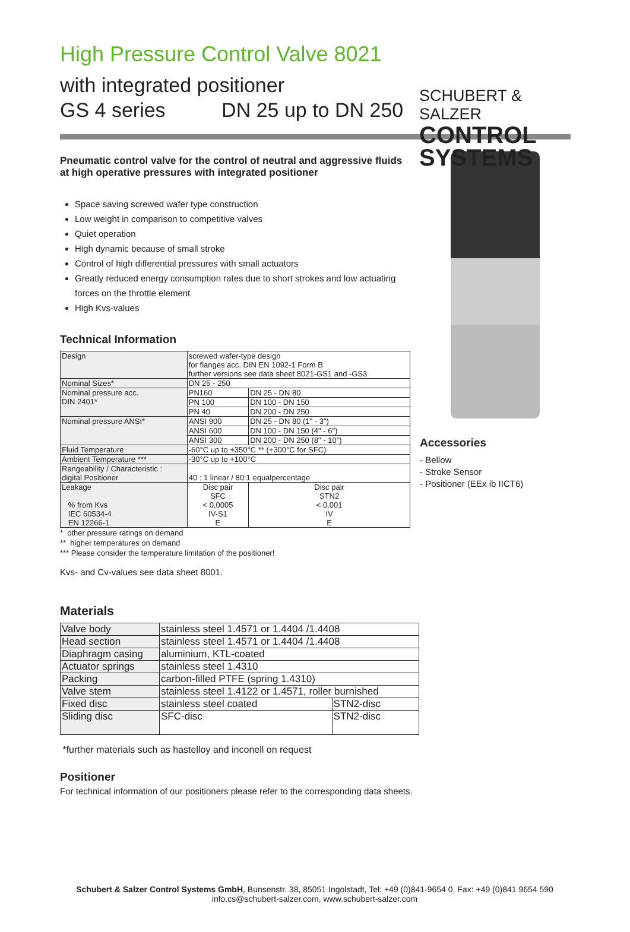High Pressure Control Valve 8021
with integrated positioner
GS 4 series DN 25 up to DN 250
SCHUBERT & SALZER
CONTROL
SYSTEMS
Pneumatic control valve for the control of neutral and aggressive fluids at high operative pressures with integrated positioner
Space saving screwed wafer type construction
Low weight in comparison to competitive valves
Quiet operation
High dynamic because of small stroke
Control of high differential pressures with small actuators
Greatly reduced energy consumption rates due to short strokes and low actuating forces on the throttle element
High Kvs-values
Technical Information
| Design | screwed wafer-type design for flanges acc. DIN EN 1092-1 Form B further versions see data sheet 8021-GS1 and -GS3 | |
| Nominal Sizes* | DN 25 - 250 | |
| Nominal pressure acc. DIN 2401* | PN160 | DN 25 - DN 80 |
| | PN 100 | DN 100 - DN 150 |
| | PN 40 | DN 200 - DN 250 |
| Nominal pressure ANSI* | ANSI 900 | DN 25 - DN 80 (1" - 3") |
| | ANSI 600 | DN 100 - DN 150 (4" - 6") |
| | ANSI 300 | DN 200 - DN 250 (8" - 10") |
| Fluid Temperature | -60°C up to +350°C ** (+300°C for SFC) | |
| Ambient Temperature *** | -30°C up to +100°C | |
| Rangeability / Characteristic : digital Positioner | 40 : 1 linear / 80:1 equalpercentage | |
| Leakage % from Kvs IEC 60534-4 EN 12266-1 | Disc pair SFC < 0,0005 IV-S1 E | Disc pair STN2 < 0,001 IV E |
* other pressure ratings on demand
** higher temperatures on demand
*** Please consider the temperature limitation of the positioner!
Kvs- and Cv-values see data sheet 8001.
Accessories
- Bellow
- Stroke Sensor
- Positioner (EEx ib IICT6)
Materials
| Valve body | stainless steel 1.4571 or 1.4404 /1.4408 | |
| Head section | stainless steel 1.4571 or 1.4404 /1.4408 | |
| Diaphragm casing | aluminium, KTL-coated | |
| Actuator springs | stainless steel 1.4310 | |
| Packing | carbon-filled PTFE (spring 1.4310) | |
| Valve stem | stainless steel 1.4122 or 1.4571, roller burnished | |
| Fixed disc | stainless steel coated | STN2-disc |
| Sliding disc | SFC-disc | STN2-disc |
*further materials such as hastelloy and inconell on request
Positioner
For technical information of our positioners please refer to the corresponding data sheets.
Schubert & Salzer Control Systems GmbH, Bunsenstr. 38, 85051 Ingolstadt, Tel: +49 (0)841-9654 0, Fax: +49 (0)841 9654 590
info.cs@schubert-salzer.com, www.schubert-salzer.com